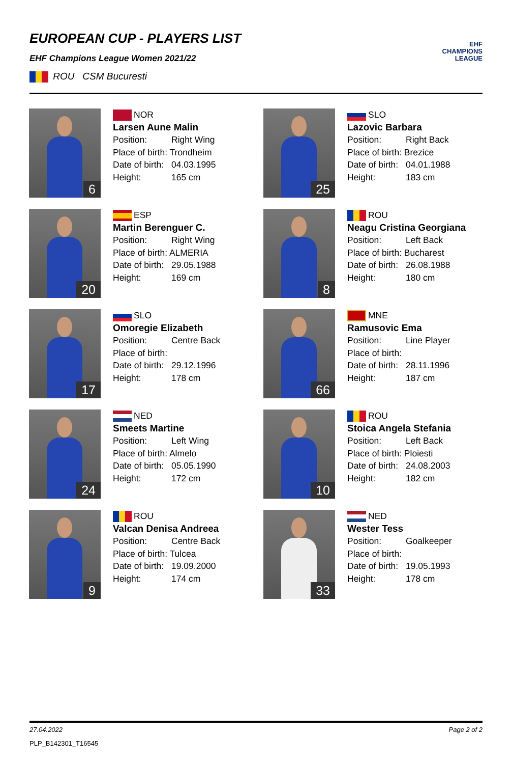EUROPEAN CUP - PLAYERS LIST
EHF Champions League Women 2021/22
ROU CSM Bucuresti
EHF
CHAMPIONS
LEAGUE
6
NOR
Larsen Aune Malin
Position: Right Wing
Place of birth: Trondheim
Date of birth: 04.03.1995
Height: 165 cm
25
SLO
Lazovic Barbara
Position: Right Back
Place of birth: Brezice
Date of birth: 04.01.1988
Height: 183 cm
20
ESP
Martin Berenguer C.
Position: Right Wing
Place of birth: ALMERIA
Date of birth: 29.05.1988
Height: 169 cm
8
ROU
Neagu Cristina Georgiana
Position: Left Back
Place of birth: Bucharest
Date of birth: 26.08.1988
Height: 180 cm
17
SLO
Omoregie Elizabeth
Position: Centre Back
Place of birth:
Date of birth: 29.12.1996
Height: 178 cm
66
MNE
Ramusovic Ema
Position: Line Player
Place of birth:
Date of birth: 28.11.1996
Height: 187 cm
24
NED
Smeets Martine
Position: Left Wing
Place of birth: Almelo
Date of birth: 05.05.1990
Height: 172 cm
10
ROU
Stoica Angela Stefania
Position: Left Back
Place of birth: Ploiesti
Date of birth: 24.08.2003
Height: 182 cm
9
ROU
Valcan Denisa Andreea
Position: Centre Back
Place of birth: Tulcea
Date of birth: 19.09.2000
Height: 174 cm
33
NED
Wester Tess
Position: Goalkeeper
Place of birth:
Date of birth: 19.05.1993
Height: 178 cm
27.04.2022 Page 2 of 2
PLP_B142301_T16545